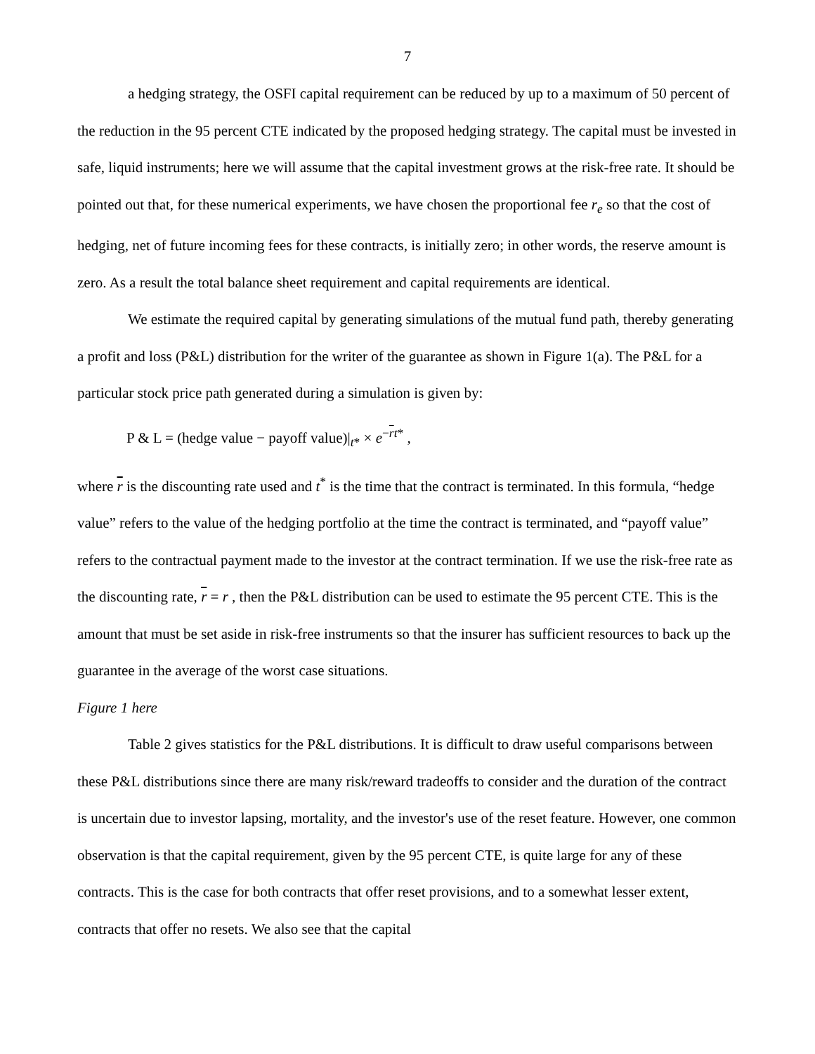7
a hedging strategy, the OSFI capital requirement can be reduced by up to a maximum of 50 percent of the reduction in the 95 percent CTE indicated by the proposed hedging strategy. The capital must be invested in safe, liquid instruments; here we will assume that the capital investment grows at the risk-free rate. It should be pointed out that, for these numerical experiments, we have chosen the proportional fee r<sub>e</sub> so that the cost of hedging, net of future incoming fees for these contracts, is initially zero; in other words, the reserve amount is zero. As a result the total balance sheet requirement and capital requirements are identical.
We estimate the required capital by generating simulations of the mutual fund path, thereby generating a profit and loss (P&L) distribution for the writer of the guarantee as shown in Figure 1(a). The P&L for a particular stock price path generated during a simulation is given by:
P & L = (hedge value − payoff value)|<sub>t*</sub> × e<sup>−rt*</sup> ,
where r is the discounting rate used and t<sup>*</sup> is the time that the contract is terminated. In this formula, “hedge value” refers to the value of the hedging portfolio at the time the contract is terminated, and “payoff value” refers to the contractual payment made to the investor at the contract termination. If we use the risk-free rate as the discounting rate, r = r , then the P&L distribution can be used to estimate the 95 percent CTE. This is the amount that must be set aside in risk-free instruments so that the insurer has sufficient resources to back up the guarantee in the average of the worst case situations.
Figure 1 here
Table 2 gives statistics for the P&L distributions. It is difficult to draw useful comparisons between these P&L distributions since there are many risk/reward tradeoffs to consider and the duration of the contract is uncertain due to investor lapsing, mortality, and the investor's use of the reset feature. However, one common observation is that the capital requirement, given by the 95 percent CTE, is quite large for any of these contracts. This is the case for both contracts that offer reset provisions, and to a somewhat lesser extent, contracts that offer no resets. We also see that the capital